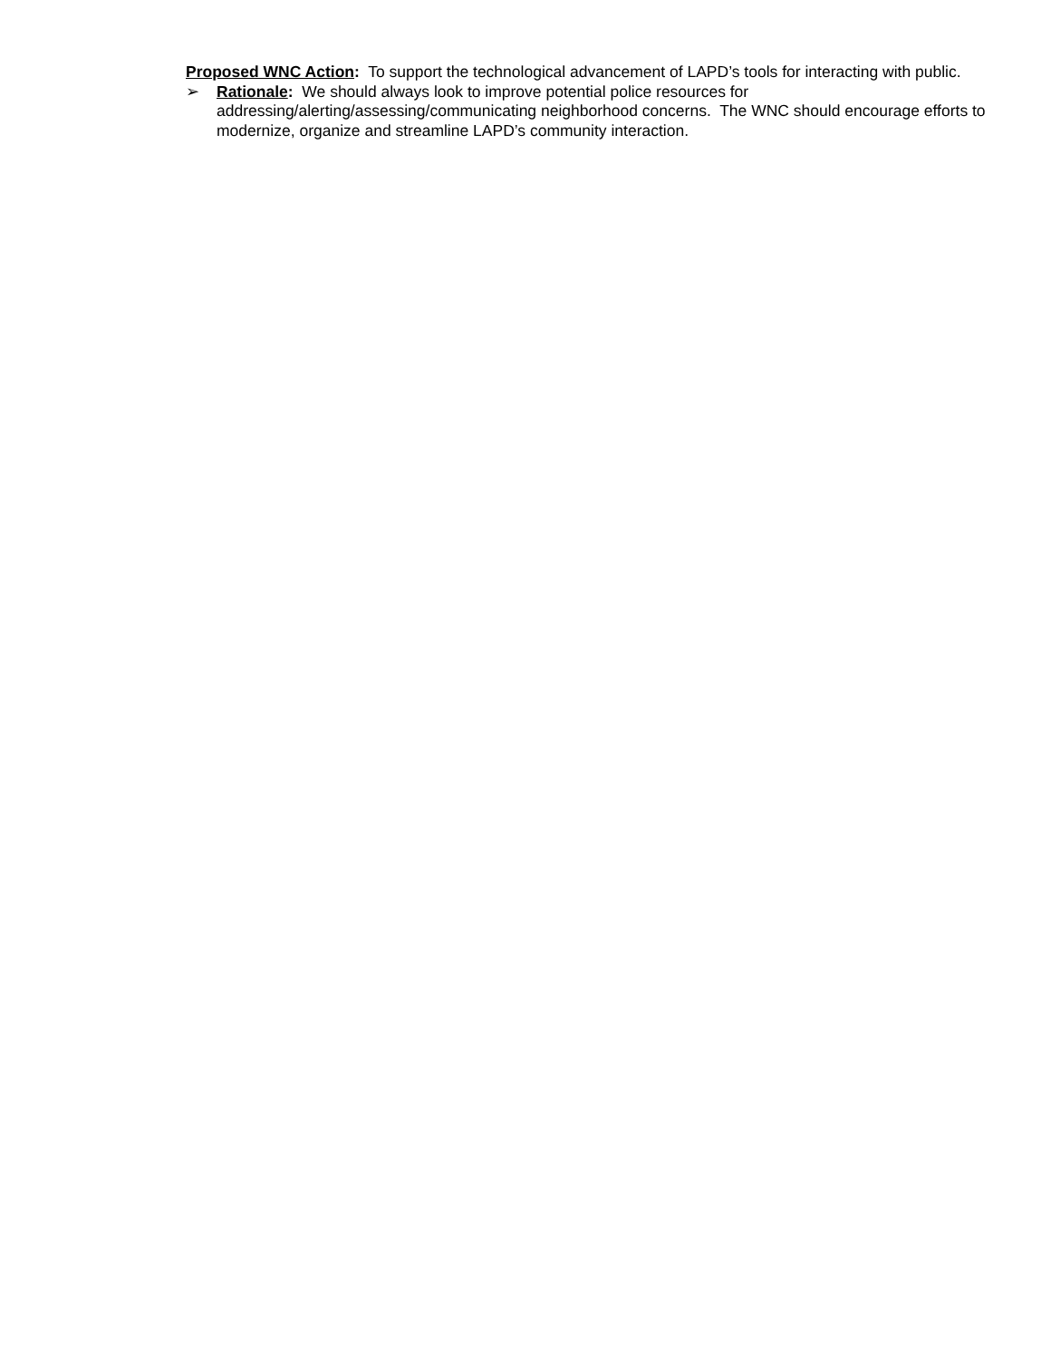Proposed WNC Action: To support the technological advancement of LAPD’s tools for interacting with public.
➢ Rationale: We should always look to improve potential police resources for addressing/alerting/assessing/communicating neighborhood concerns. The WNC should encourage efforts to modernize, organize and streamline LAPD’s community interaction.